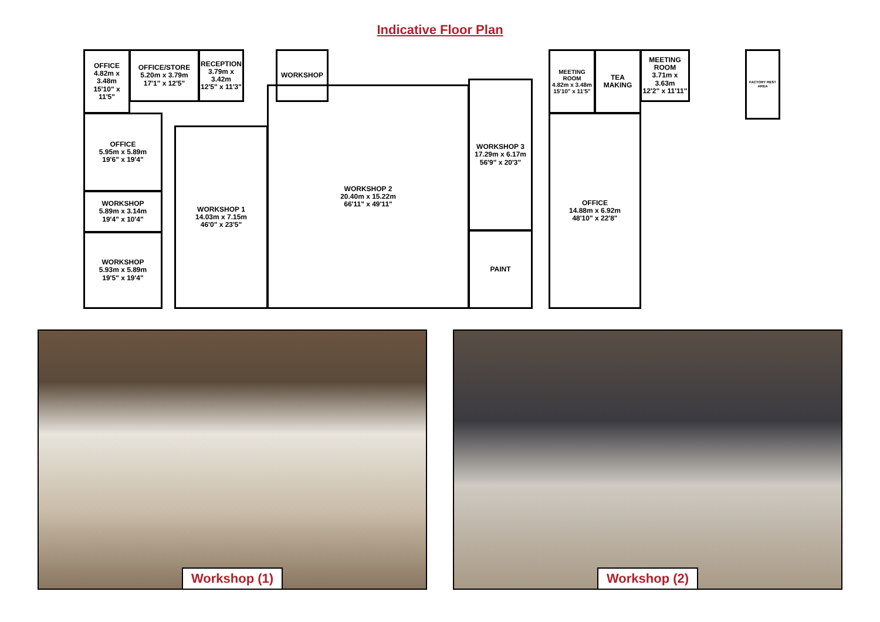Indicative Floor Plan
OFFICE
4.82m x 3.48m
15'10" x 11'5"
OFFICE/STORE
5.20m x 3.79m
17'1" x 12'5"
RECEPTION
3.79m x 3.42m
12'5" x 11'3"
WORKSHOP
OFFICE
5.95m x 5.89m
19'6" x 19'4"
WORKSHOP
5.89m x 3.14m
19'4" x 10'4"
WORKSHOP
5.93m x 5.89m
19'5" x 19'4"
WORKSHOP 1
14.03m x 7.15m
46'0" x 23'5"
WORKSHOP 2
20.40m x 15.22m
66'11" x 49'11"
WORKSHOP 3
17.29m x 6.17m
56'9" x 20'3"
PAINT
MEETING ROOM
4.82m x 3.48m
15'10" x 11'5"
TEA MAKING
MEETING ROOM
3.71m x 3.63m
12'2" x 11'11"
FACTORY REST AREA
OFFICE
14.88m x 6.92m
48'10" x 22'8"
Workshop (1) Workshop (2)